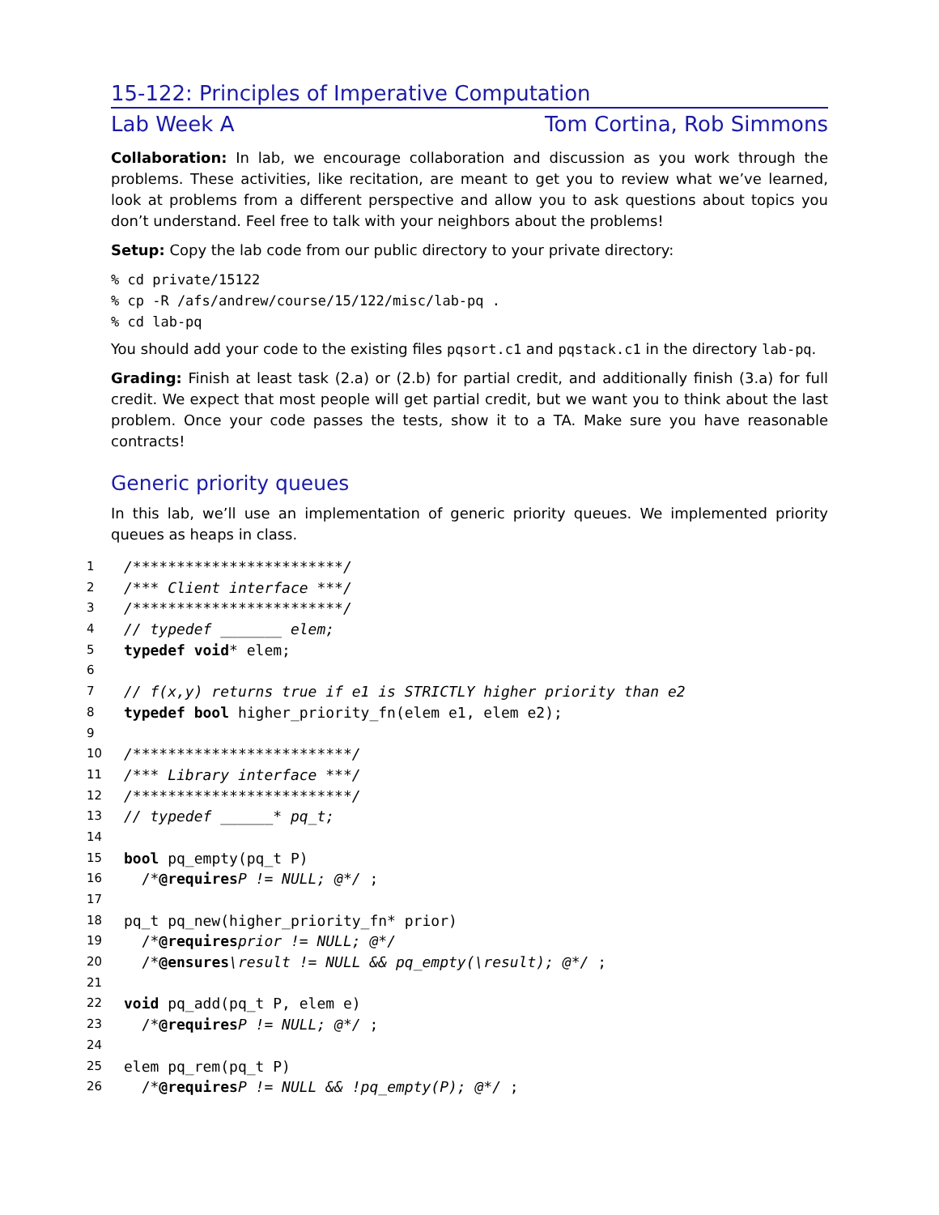15-122: Principles of Imperative Computation
Lab Week A Tom Cortina, Rob Simmons
Collaboration: In lab, we encourage collaboration and discussion as you work through the problems. These activities, like recitation, are meant to get you to review what we’ve learned, look at problems from a different perspective and allow you to ask questions about topics you don’t understand. Feel free to talk with your neighbors about the problems!
Setup: Copy the lab code from our public directory to your private directory:
% cd private/15122
% cp -R /afs/andrew/course/15/122/misc/lab-pq .
% cd lab-pq
You should add your code to the existing files pqsort.c1 and pqstack.c1 in the directory lab-pq.
Grading: Finish at least task (2.a) or (2.b) for partial credit, and additionally finish (3.a) for full credit. We expect that most people will get partial credit, but we want you to think about the last problem. Once your code passes the tests, show it to a TA. Make sure you have reasonable contracts!
Generic priority queues
In this lab, we’ll use an implementation of generic priority queues. We implemented priority queues as heaps in class.
1 /************************/
2 /*** Client interface ***/
3 /************************/
4 // typedef _______ elem;
5 typedef void * elem;
6
7 // f(x,y) returns true if e1 is STRICTLY higher priority than e2
8 typedef bool higher_priority_fn(elem e1, elem e2);
9
10 /*************************/
11 /*** Library interface ***/
12 /*************************/
13 // typedef ______* pq_t;
14
15 bool pq_empty(pq_t P)
16 /* @requires P != NULL; @*/ ;
17
18 pq_t pq_new(higher_priority_fn* prior)
19 /* @requires prior != NULL; @*/
20 /* @ensures \result != NULL && pq_empty(\result); @*/ ;
21
22 void pq_add(pq_t P, elem e)
23 /* @requires P != NULL; @*/ ;
24
25 elem pq_rem(pq_t P)
26 /* @requires P != NULL && !pq_empty(P); @*/ ;